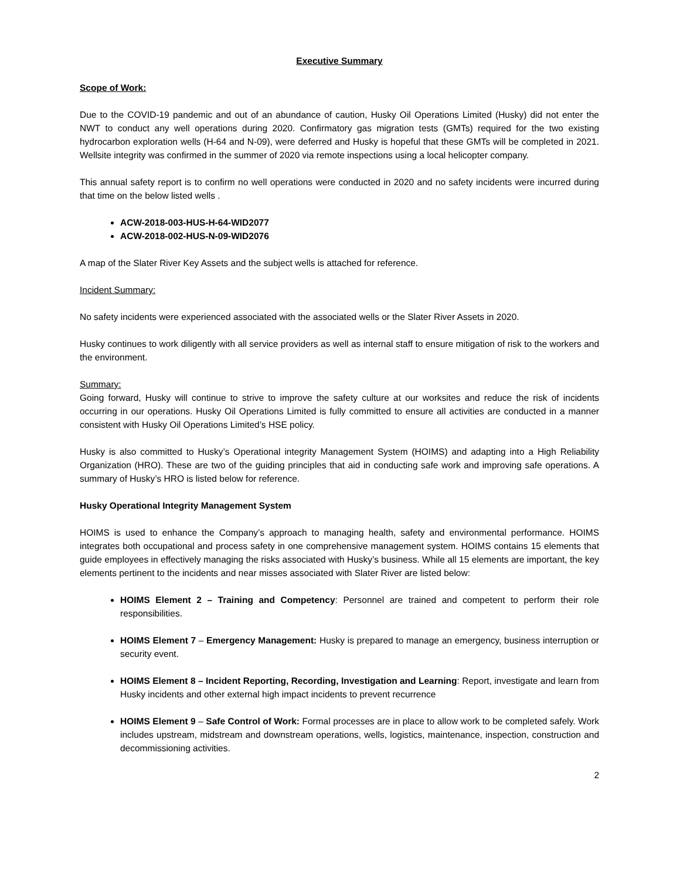Executive Summary
Scope of Work:
Due to the COVID-19 pandemic and out of an abundance of caution, Husky Oil Operations Limited (Husky) did not enter the NWT to conduct any well operations during 2020. Confirmatory gas migration tests (GMTs) required for the two existing hydrocarbon exploration wells (H-64 and N-09), were deferred and Husky is hopeful that these GMTs will be completed in 2021. Wellsite integrity was confirmed in the summer of 2020 via remote inspections using a local helicopter company.
This annual safety report is to confirm no well operations were conducted in 2020 and no safety incidents were incurred during that time on the below listed wells .
ACW-2018-003-HUS-H-64-WID2077
ACW-2018-002-HUS-N-09-WID2076
A map of the Slater River Key Assets and the subject wells is attached for reference.
Incident Summary:
No safety incidents were experienced associated with the associated wells or the Slater River Assets in 2020.
Husky continues to work diligently with all service providers as well as internal staff to ensure mitigation of risk to the workers and the environment.
Summary:
Going forward, Husky will continue to strive to improve the safety culture at our worksites and reduce the risk of incidents occurring in our operations. Husky Oil Operations Limited is fully committed to ensure all activities are conducted in a manner consistent with Husky Oil Operations Limited’s HSE policy.
Husky is also committed to Husky’s Operational integrity Management System (HOIMS) and adapting into a High Reliability Organization (HRO). These are two of the guiding principles that aid in conducting safe work and improving safe operations. A summary of Husky’s HRO is listed below for reference.
Husky Operational Integrity Management System
HOIMS is used to enhance the Company’s approach to managing health, safety and environmental performance. HOIMS integrates both occupational and process safety in one comprehensive management system. HOIMS contains 15 elements that guide employees in effectively managing the risks associated with Husky’s business. While all 15 elements are important, the key elements pertinent to the incidents and near misses associated with Slater River are listed below:
HOIMS Element 2 – Training and Competency: Personnel are trained and competent to perform their role responsibilities.
HOIMS Element 7 – Emergency Management: Husky is prepared to manage an emergency, business interruption or security event.
HOIMS Element 8 – Incident Reporting, Recording, Investigation and Learning: Report, investigate and learn from Husky incidents and other external high impact incidents to prevent recurrence
HOIMS Element 9 – Safe Control of Work: Formal processes are in place to allow work to be completed safely. Work includes upstream, midstream and downstream operations, wells, logistics, maintenance, inspection, construction and decommissioning activities.
2